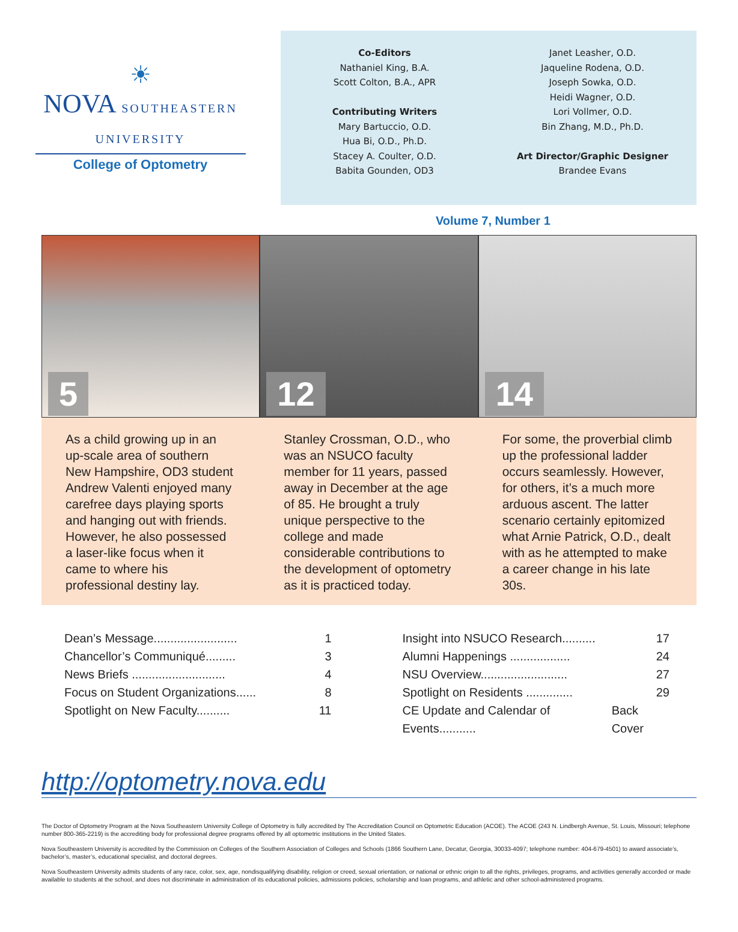☀
NOVA SOUTHEASTERN UNIVERSITY
College of Optometry
Co-Editors
Nathaniel King, B.A.
Scott Colton, B.A., APR
Contributing Writers
Mary Bartuccio, O.D.
Hua Bi, O.D., Ph.D.
Stacey A. Coulter, O.D.
Babita Gounden, OD3
Janet Leasher, O.D.
Jaqueline Rodena, O.D.
Joseph Sowka, O.D.
Heidi Wagner, O.D.
Lori Vollmer, O.D.
Bin Zhang, M.D., Ph.D.
Art Director/Graphic Designer
Brandee Evans
Volume 7, Number 1
5
12
14
As a child growing up in an up-scale area of southern New Hampshire, OD3 student Andrew Valenti enjoyed many carefree days playing sports and hanging out with friends. However, he also possessed a laser-like focus when it came to where his professional destiny lay.
Stanley Crossman, O.D., who was an NSUCO faculty member for 11 years, passed away in December at the age of 85. He brought a truly unique perspective to the college and made considerable contributions to the development of optometry as it is practiced today.
For some, the proverbial climb up the professional ladder occurs seamlessly. However, for others, it’s a much more arduous ascent. The latter scenario certainly epitomized what Arnie Patrick, O.D., dealt with as he attempted to make a career change in his late 30s.
Dean’s Message......................... 1
Chancellor’s Communiqué......... 3
News Briefs ............................ 4
Focus on Student Organizations...... 8
Spotlight on New Faculty.......... 11
Insight into NSUCO Research.......... 17
Alumni Happenings .................. 24
NSU Overview.......................... 27
Spotlight on Residents .............. 29
CE Update and Calendar of Events........... Back Cover
http://optometry.nova.edu
The Doctor of Optometry Program at the Nova Southeastern University College of Optometry is fully accredited by The Accreditation Council on Optometric Education (ACOE). The ACOE (243 N. Lindbergh Avenue, St. Louis, Missouri; telephone number 800-365-2219) is the accrediting body for professional degree programs offered by all optometric institutions in the United States.
Nova Southeastern University is accredited by the Commission on Colleges of the Southern Association of Colleges and Schools (1866 Southern Lane, Decatur, Georgia, 30033-4097; telephone number: 404-679-4501) to award associate’s, bachelor’s, master’s, educational specialist, and doctoral degrees.
Nova Southeastern University admits students of any race, color, sex, age, nondisqualifying disability, religion or creed, sexual orientation, or national or ethnic origin to all the rights, privileges, programs, and activities generally accorded or made available to students at the school, and does not discriminate in administration of its educational policies, admissions policies, scholarship and loan programs, and athletic and other school-administered programs.